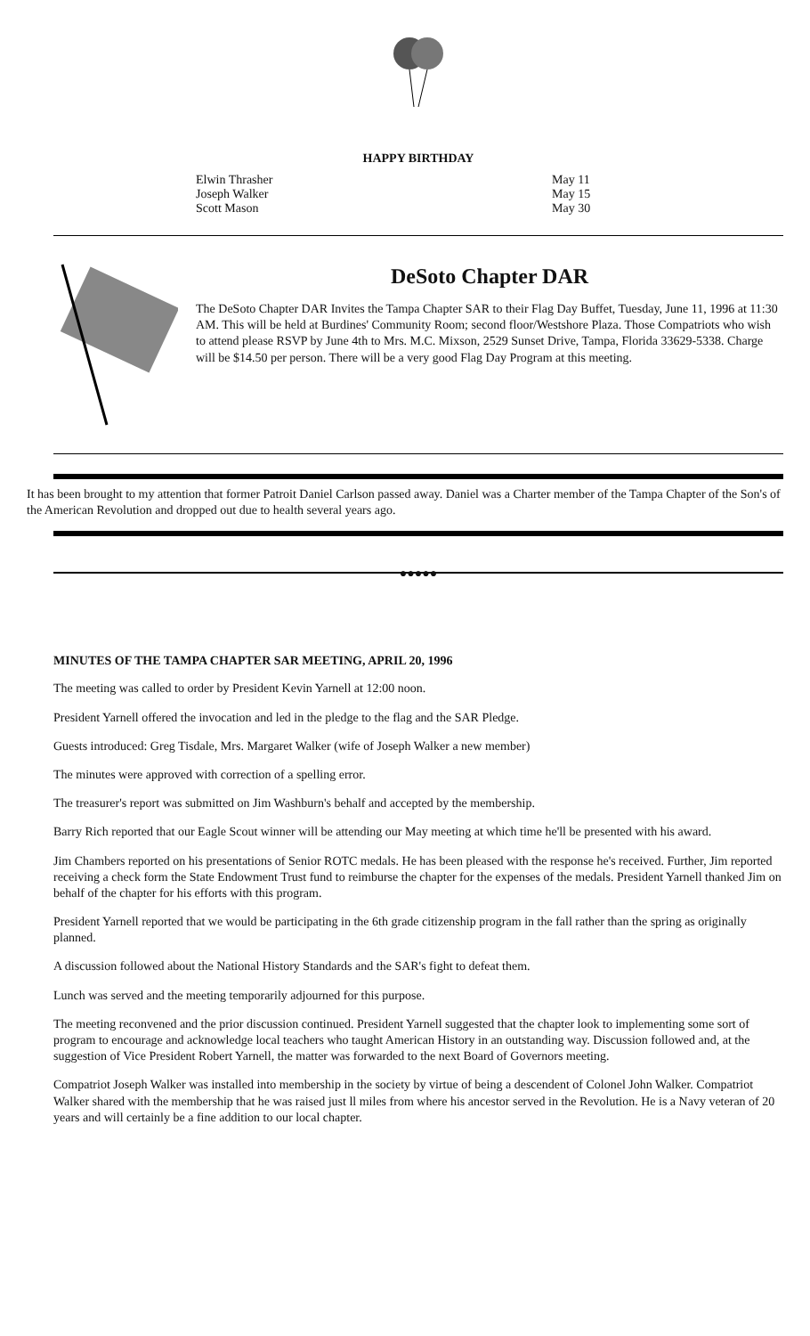HAPPY BIRTHDAY
Elwin Thrasher
Joseph Walker
Scott Mason
May 11
May 15
May 30
DeSoto Chapter DAR
The DeSoto Chapter DAR Invites the Tampa Chapter SAR to their Flag Day Buffet, Tuesday, June 11, 1996 at 11:30 AM. This will be held at Burdines' Community Room; second floor/Westshore Plaza. Those Compatriots who wish to attend please RSVP by June 4th to Mrs. M.C. Mixson, 2529 Sunset Drive, Tampa, Florida 33629-5338. Charge will be $14.50 per person. There will be a very good Flag Day Program at this meeting.
It has been brought to my attention that former Patroit Daniel Carlson passed away. Daniel was a Charter member of the Tampa Chapter of the Son's of the American Revolution and dropped out due to health several years ago.
●●●●●
MINUTES OF THE TAMPA CHAPTER SAR MEETING, APRIL 20, 1996
The meeting was called to order by President Kevin Yarnell at 12:00 noon.
President Yarnell offered the invocation and led in the pledge to the flag and the SAR Pledge.
Guests introduced: Greg Tisdale, Mrs. Margaret Walker (wife of Joseph Walker a new member)
The minutes were approved with correction of a spelling error.
The treasurer's report was submitted on Jim Washburn's behalf and accepted by the membership.
Barry Rich reported that our Eagle Scout winner will be attending our May meeting at which time he'll be presented with his award.
Jim Chambers reported on his presentations of Senior ROTC medals. He has been pleased with the response he's received. Further, Jim reported receiving a check form the State Endowment Trust fund to reimburse the chapter for the expenses of the medals. President Yarnell thanked Jim on behalf of the chapter for his efforts with this program.
President Yarnell reported that we would be participating in the 6th grade citizenship program in the fall rather than the spring as originally planned.
A discussion followed about the National History Standards and the SAR's fight to defeat them.
Lunch was served and the meeting temporarily adjourned for this purpose.
The meeting reconvened and the prior discussion continued. President Yarnell suggested that the chapter look to implementing some sort of program to encourage and acknowledge local teachers who taught American History in an outstanding way. Discussion followed and, at the suggestion of Vice President Robert Yarnell, the matter was forwarded to the next Board of Governors meeting.
Compatriot Joseph Walker was installed into membership in the society by virtue of being a descendent of Colonel John Walker. Compatriot Walker shared with the membership that he was raised just ll miles from where his ancestor served in the Revolution. He is a Navy veteran of 20 years and will certainly be a fine addition to our local chapter.